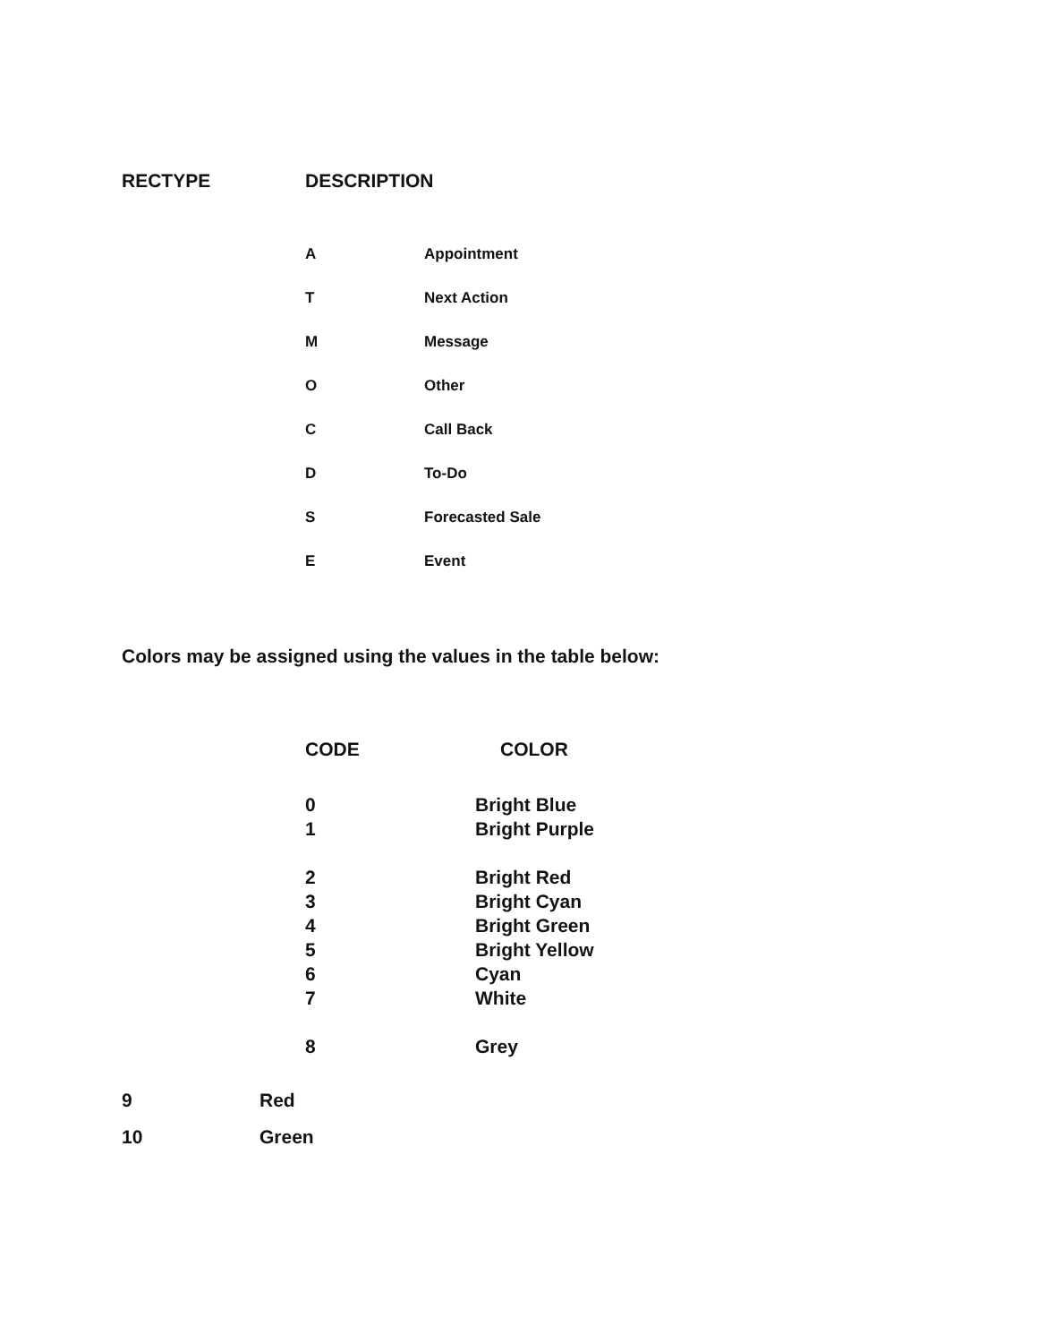RECTYPE DESCRIPTION
| A | Appointment |
| T | Next Action |
| M | Message |
| O | Other |
| C | Call Back |
| D | To-Do |
| S | Forecasted Sale |
| E | Event |
Colors may be assigned using the values in the table below:
| CODE | COLOR |
| --- | --- |
| 0 | Bright Blue |
| 1 | Bright Purple |
| 2 | Bright Red |
| 3 | Bright Cyan |
| 4 | Bright Green |
| 5 | Bright Yellow |
| 6 | Cyan |
| 7 | White |
| 8 | Grey |
| 9 | Red |
| 10 | Green |